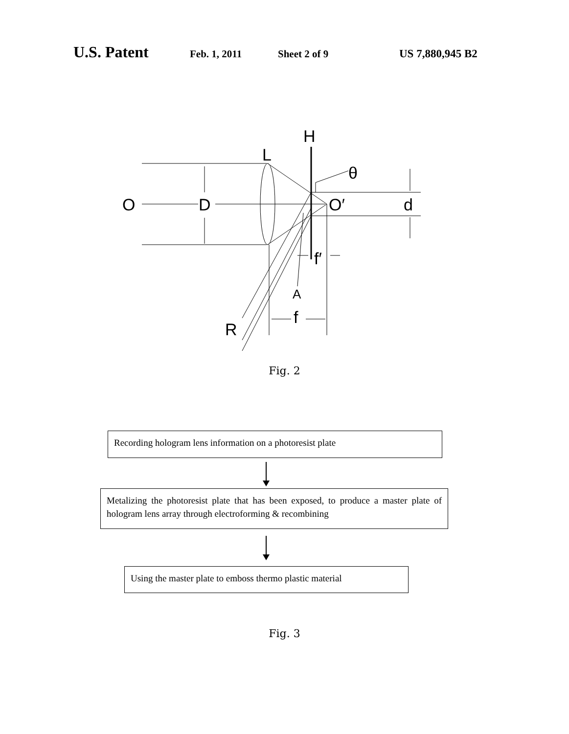U.S. Patent Feb. 1, 2011 Sheet 2 of 9 US 7,880,945 B2
O
D
L
H
θ
O′
d
f′
f
R
A
Fig. 2
Recording hologram lens information on a photoresist plate
Metalizing the photoresist plate that has been exposed, to produce a master plate of hologram lens array through electroforming & recombining
Using the master plate to emboss thermo plastic material
Fig. 3